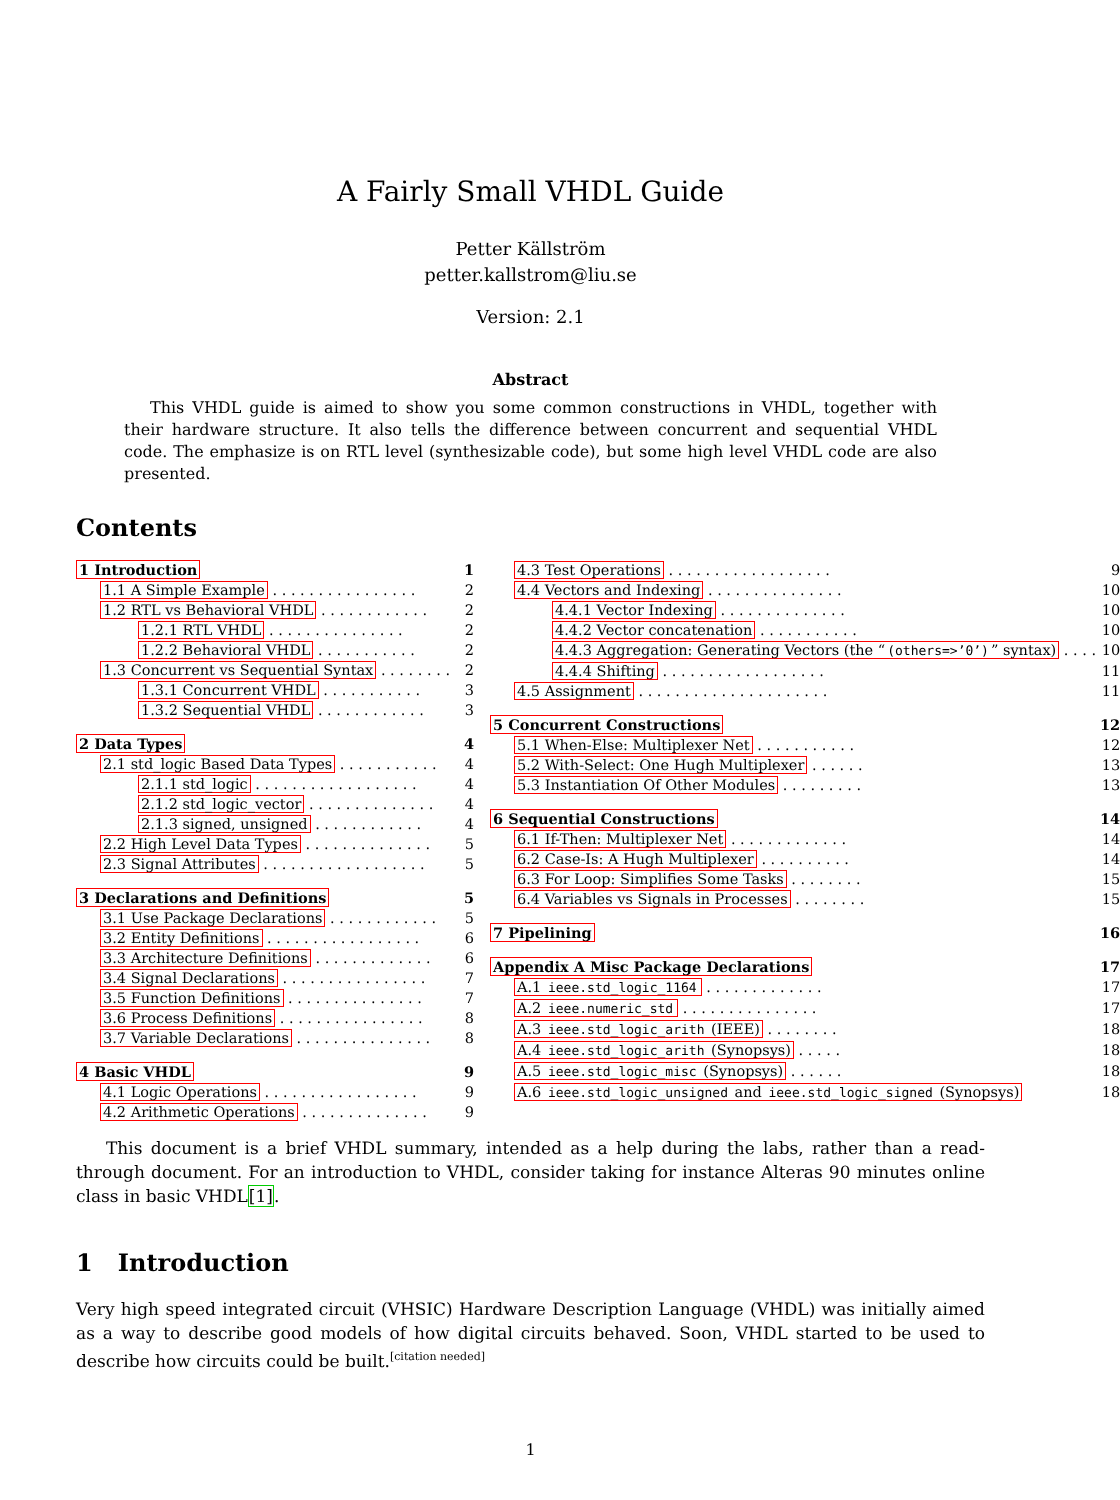A Fairly Small VHDL Guide
Petter Källström
petter.kallstrom@liu.se
Version: 2.1
Abstract
This VHDL guide is aimed to show you some common constructions in VHDL, together with their hardware structure. It also tells the difference between concurrent and sequential VHDL code. The emphasize is on RTL level (synthesizable code), but some high level VHDL code are also presented.
Contents
1 Introduction 1
1.1 A Simple Example . . . . . . . . . . . . . . . . 2
1.2 RTL vs Behavioral VHDL . . . . . . . . . . . . 2
1.2.1 RTL VHDL . . . . . . . . . . . . . . . 2
1.2.2 Behavioral VHDL . . . . . . . . . . . 2
1.3 Concurrent vs Sequential Syntax . . . . . . . . 2
1.3.1 Concurrent VHDL . . . . . . . . . . . 3
1.3.2 Sequential VHDL . . . . . . . . . . . . 3
2 Data Types 4
2.1 std_logic Based Data Types . . . . . . . . . . . 4
2.1.1 std_logic . . . . . . . . . . . . . . . . . . 4
2.1.2 std_logic_vector . . . . . . . . . . . . . . 4
2.1.3 signed, unsigned . . . . . . . . . . . . 4
2.2 High Level Data Types . . . . . . . . . . . . . . 5
2.3 Signal Attributes . . . . . . . . . . . . . . . . . . 5
3 Declarations and Definitions 5
3.1 Use Package Declarations . . . . . . . . . . . . 5
3.2 Entity Definitions . . . . . . . . . . . . . . . . . 6
3.3 Architecture Definitions . . . . . . . . . . . . . 6
3.4 Signal Declarations . . . . . . . . . . . . . . . . 7
3.5 Function Definitions . . . . . . . . . . . . . . . 7
3.6 Process Definitions . . . . . . . . . . . . . . . . 8
3.7 Variable Declarations . . . . . . . . . . . . . . . 8
4 Basic VHDL 9
4.1 Logic Operations . . . . . . . . . . . . . . . . . 9
4.2 Arithmetic Operations . . . . . . . . . . . . . . 9
4.3 Test Operations . . . . . . . . . . . . . . . . . . 9
4.4 Vectors and Indexing . . . . . . . . . . . . . . . 10
4.4.1 Vector Indexing . . . . . . . . . . . . . . 10
4.4.2 Vector concatenation . . . . . . . . . . . 10
4.4.3 Aggregation: Generating Vectors (the “(others=>’0’)” syntax) . . . . 10
4.4.4 Shifting . . . . . . . . . . . . . . . . . . 11
4.5 Assignment . . . . . . . . . . . . . . . . . . . . . 11
5 Concurrent Constructions 12
5.1 When-Else: Multiplexer Net . . . . . . . . . . . 12
5.2 With-Select: One Hugh Multiplexer . . . . . . 13
5.3 Instantiation Of Other Modules . . . . . . . . . 13
6 Sequential Constructions 14
6.1 If-Then: Multiplexer Net . . . . . . . . . . . . . 14
6.2 Case-Is: A Hugh Multiplexer . . . . . . . . . . 14
6.3 For Loop: Simplifies Some Tasks . . . . . . . . 15
6.4 Variables vs Signals in Processes . . . . . . . . 15
7 Pipelining 16
Appendix A Misc Package Declarations 17
A.1 ieee.std_logic_1164 . . . . . . . . . . . . . 17
A.2 ieee.numeric_std . . . . . . . . . . . . . . . 17
A.3 ieee.std_logic_arith (IEEE) . . . . . . . . 18
A.4 ieee.std_logic_arith (Synopsys) . . . . . 18
A.5 ieee.std_logic_misc (Synopsys) . . . . . . 18
A.6 ieee.std_logic_unsigned and ieee.std_logic_signed (Synopsys) 18
This document is a brief VHDL summary, intended as a help during the labs, rather than a read-through document. For an introduction to VHDL, consider taking for instance Alteras 90 minutes online class in basic VHDL[1].
1 Introduction
Very high speed integrated circuit (VHSIC) Hardware Description Language (VHDL) was initially aimed as a way to describe good models of how digital circuits behaved. Soon, VHDL started to be used to describe how circuits could be built.<sup>[citation needed]</sup>
1